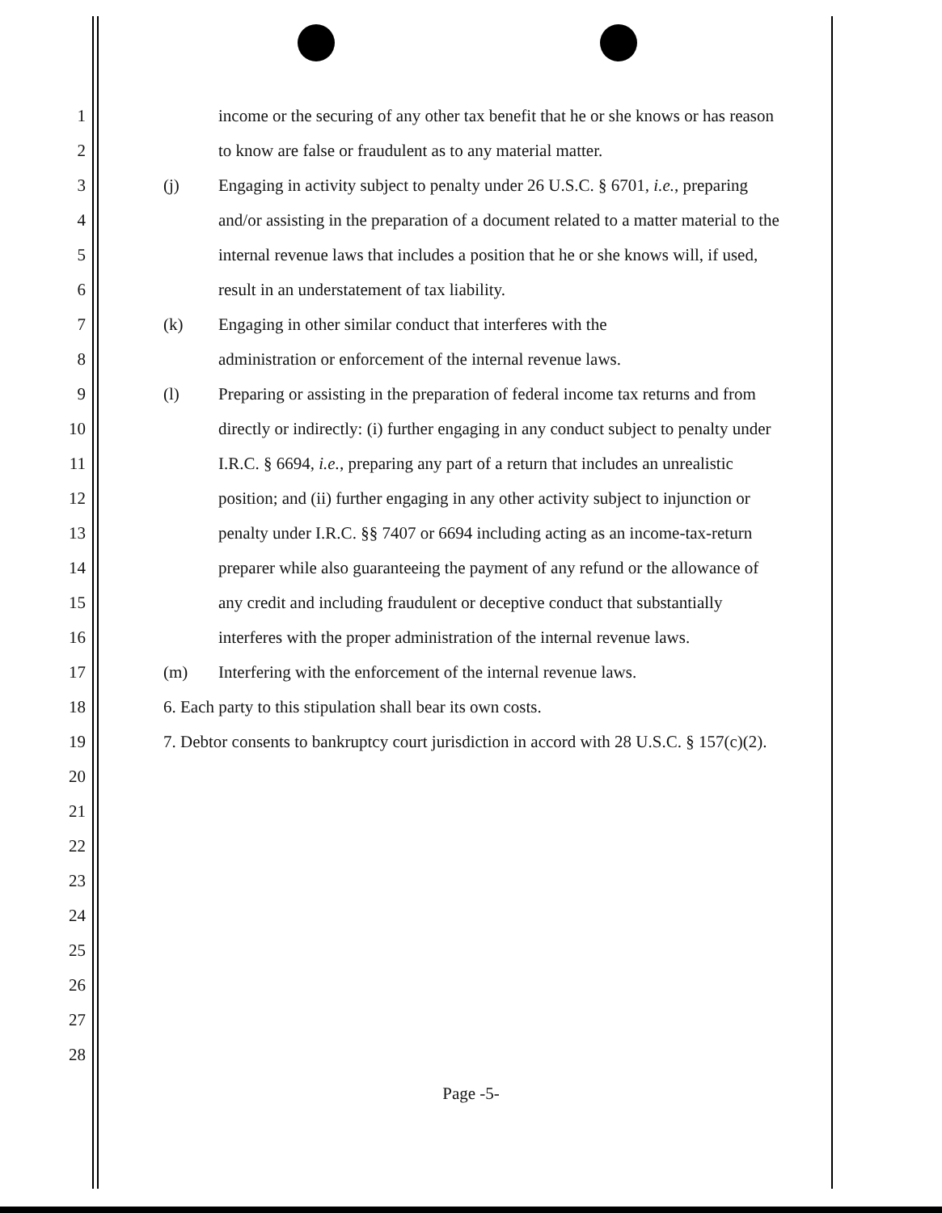1 income or the securing of any other tax benefit that he or she knows or has reason
2 to know are false or fraudulent as to any material matter.
3 (j) Engaging in activity subject to penalty under 26 U.S.C. § 6701, i.e., preparing
4 and/or assisting in the preparation of a document related to a matter material to the
5 internal revenue laws that includes a position that he or she knows will, if used,
6 result in an understatement of tax liability.
7 (k) Engaging in other similar conduct that interferes with the
8 administration or enforcement of the internal revenue laws.
9 (l) Preparing or assisting in the preparation of federal income tax returns and from
10 directly or indirectly: (i) further engaging in any conduct subject to penalty under
11 I.R.C. § 6694, i.e., preparing any part of a return that includes an unrealistic
12 position; and (ii) further engaging in any other activity subject to injunction or
13 penalty under I.R.C. §§ 7407 or 6694 including acting as an income-tax-return
14 preparer while also guaranteeing the payment of any refund or the allowance of
15 any credit and including fraudulent or deceptive conduct that substantially
16 interferes with the proper administration of the internal revenue laws.
17 (m) Interfering with the enforcement of the internal revenue laws.
18 6. Each party to this stipulation shall bear its own costs.
19 7. Debtor consents to bankruptcy court jurisdiction in accord with 28 U.S.C. § 157(c)(2).
20
21
22
23
24
25
26
27
28
Page -5-